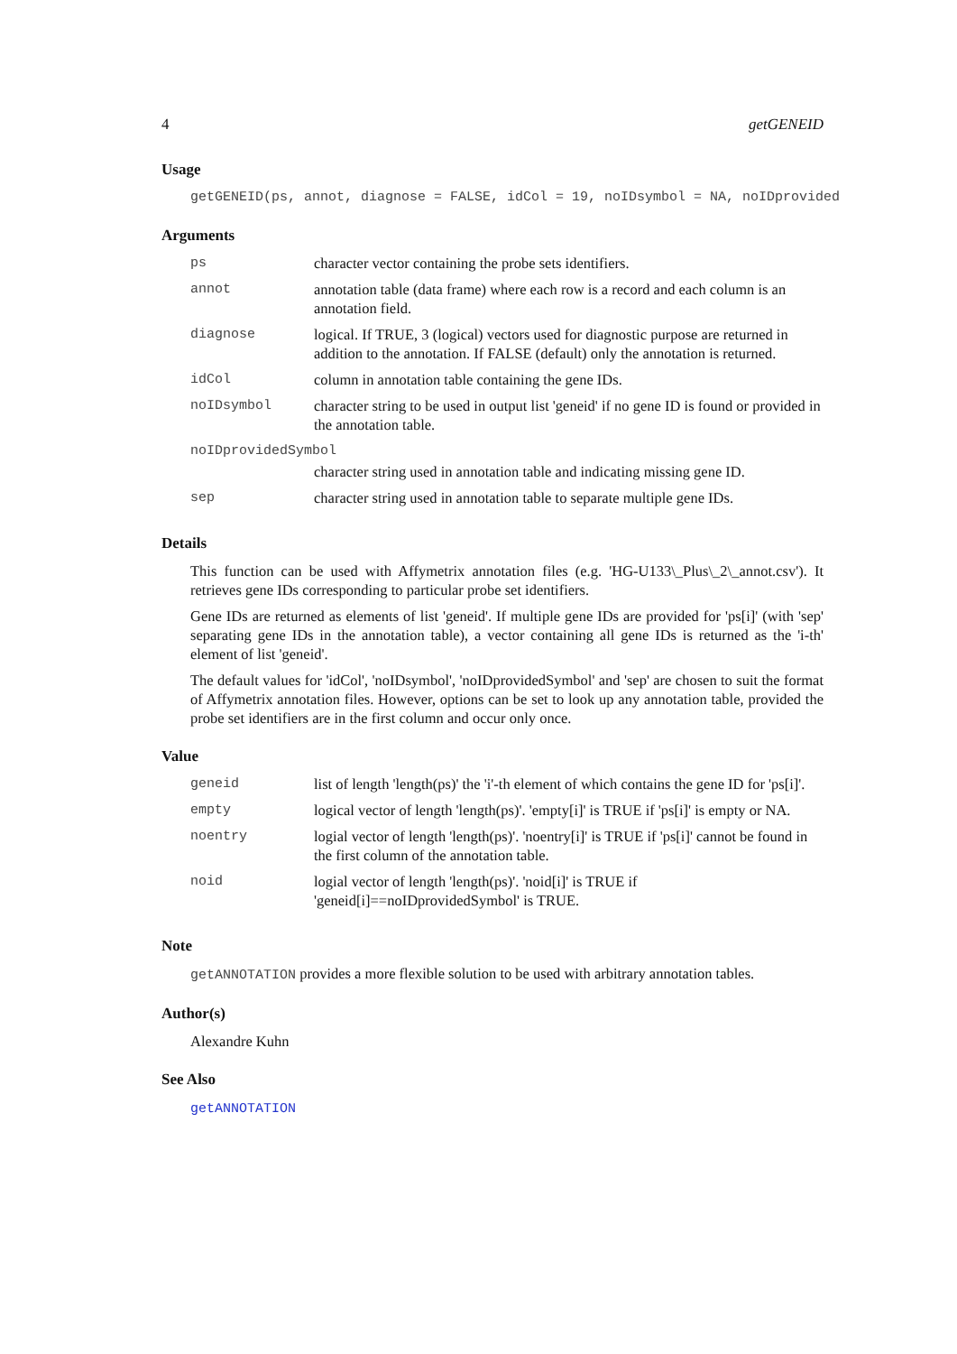4 getGENEID
Usage
getGENEID(ps, annot, diagnose = FALSE, idCol = 19, noIDsymbol = NA, noIDprovided
Arguments
| ps | character vector containing the probe sets identifiers. |
| annot | annotation table (data frame) where each row is a record and each column is an annotation field. |
| diagnose | logical. If TRUE, 3 (logical) vectors used for diagnostic purpose are returned in addition to the annotation. If FALSE (default) only the annotation is returned. |
| idCol | column in annotation table containing the gene IDs. |
| noIDsymbol | character string to be used in output list 'geneid' if no gene ID is found or provided in the annotation table. |
| noIDprovidedSymbol | |
| | character string used in annotation table and indicating missing gene ID. |
| sep | character string used in annotation table to separate multiple gene IDs. |
Details
This function can be used with Affymetrix annotation files (e.g. 'HG-U133\_Plus\_2\_annot.csv'). It retrieves gene IDs corresponding to particular probe set identifiers.
Gene IDs are returned as elements of list 'geneid'. If multiple gene IDs are provided for 'ps[i]' (with 'sep' separating gene IDs in the annotation table), a vector containing all gene IDs is returned as the 'i-th' element of list 'geneid'.
The default values for 'idCol', 'noIDsymbol', 'noIDprovidedSymbol' and 'sep' are chosen to suit the format of Affymetrix annotation files. However, options can be set to look up any annotation table, provided the probe set identifiers are in the first column and occur only once.
Value
| geneid | list of length 'length(ps)' the 'i'-th element of which contains the gene ID for 'ps[i]'. |
| empty | logical vector of length 'length(ps)'. 'empty[i]' is TRUE if 'ps[i]' is empty or NA. |
| noentry | logial vector of length 'length(ps)'. 'noentry[i]' is TRUE if 'ps[i]' cannot be found in the first column of the annotation table. |
| noid | logial vector of length 'length(ps)'. 'noid[i]' is TRUE if 'geneid[i]==noIDprovidedSymbol' is TRUE. |
Note
getANNOTATION provides a more flexible solution to be used with arbitrary annotation tables.
Author(s)
Alexandre Kuhn
See Also
getANNOTATION